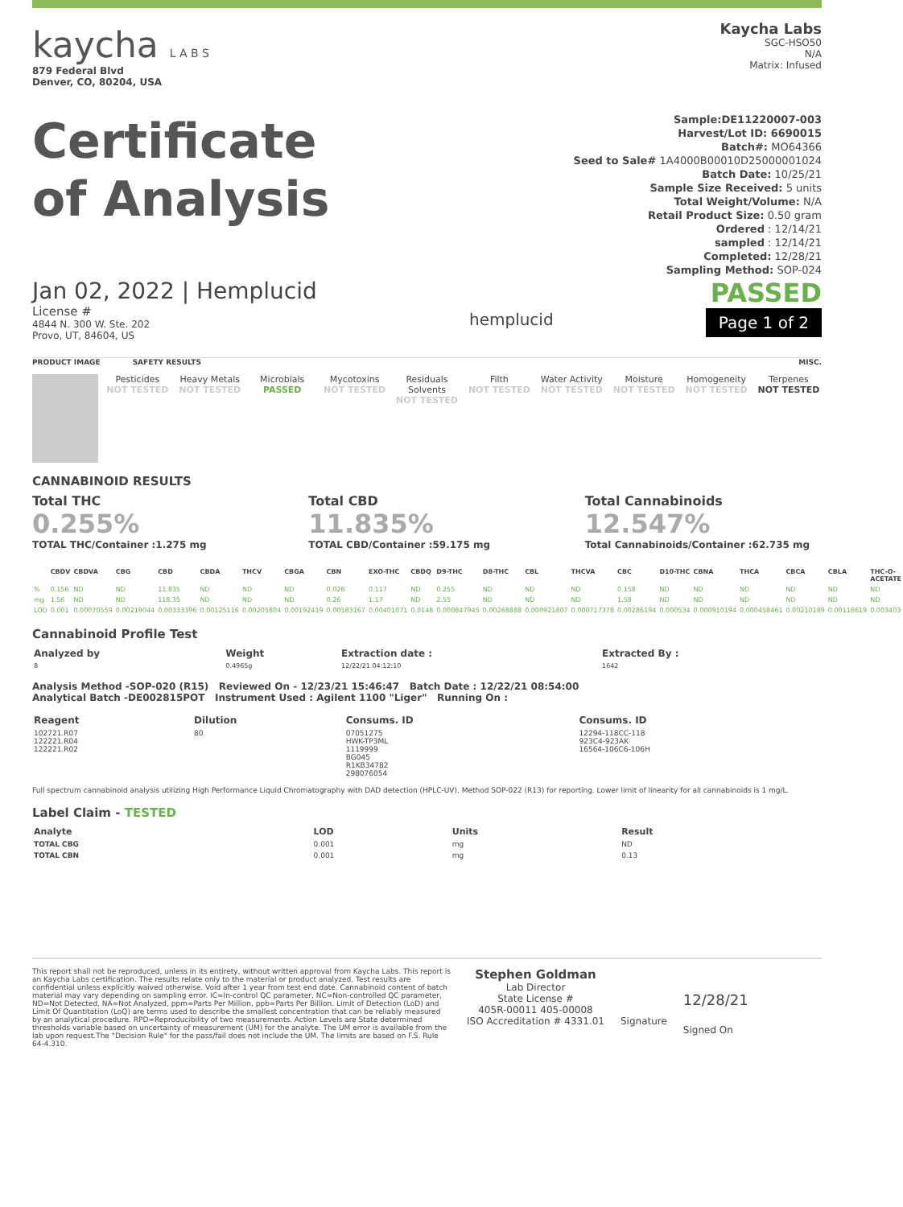kaycha L A B S
879 Federal Blvd
Denver, CO, 80204, USA
Kaycha Labs
SGC-HSO50
N/A
Matrix: Infused
Certificate
of Analysis
Sample:DE11220007-003
Harvest/Lot ID: 6690015
Batch#: MO64366
Seed to Sale# 1A4000B00010D25000001024
Batch Date: 10/25/21
Sample Size Received: 5 units
Total Weight/Volume: N/A
Retail Product Size: 0.50 gram
Ordered : 12/14/21
sampled : 12/14/21
Completed: 12/28/21
Sampling Method: SOP-024
Jan 02, 2022 | Hemplucid
License #
4844 N. 300 W. Ste. 202
Provo, UT, 84604, US
hemplucid
PASSED
Page 1 of 2
PRODUCT IMAGE SAFETY RESULTS MISC.
Pesticides
NOT TESTED
Heavy Metals
NOT TESTED
Microbials
PASSED
Mycotoxins
NOT TESTED
Residuals Solvents
NOT TESTED
Filth
NOT TESTED
Water Activity
NOT TESTED
Moisture
NOT TESTED
Homogeneity
NOT TESTED
Terpenes
NOT TESTED
CANNABINOID RESULTS
Total THC
0.255%
TOTAL THC/Container :1.275 mg
Total CBD
11.835%
TOTAL CBD/Container :59.175 mg
Total Cannabinoids
12.547%
Total Cannabinoids/Container :62.735 mg
| | CBDV | CBDVA | CBG | CBD | CBDA | THCV | CBGA | CBN | EXO-THC | CBDQ | D9-THC | D8-THC | CBL | THCVA | CBC | D10-THC | CBNA | THCA | CBCA | CBLA | THC-O-ACETATE |
| --- | --- | --- | --- | --- | --- | --- | --- | --- | --- | --- | --- | --- | --- | --- | --- | --- | --- | --- | --- | --- | --- |
| % | 0.156 | ND | ND | 11.835 | ND | ND | ND | 0.026 | 0.117 | ND | 0.255 | ND | ND | ND | 0.158 | ND | ND | ND | ND | ND | ND |
| mg | 1.56 | ND | ND | 118.35 | ND | ND | ND | 0.26 | 1.17 | ND | 2.55 | ND | ND | ND | 1.58 | ND | ND | ND | ND | ND | ND |
| LOD | 0.001 | 0.00070559 | 0.00219044 | 0.00333396 | 0.00125116 | 0.00205804 | 0.00192419 | 0.00183167 | 0.00401071 | 0.0148 | 0.000847945 | 0.00268888 | 0.000921807 | 0.000717378 | 0.00286194 | 0.000534 | 0.000910194 | 0.000458461 | 0.00210189 | 0.00116619 | 0.003403 |
Cannabinoid Profile Test
| Analyzed by | Weight | Extraction date : | Extracted By : |
| --- | --- | --- | --- |
| 8 | 0.4965g | 12/22/21 04:12:10 | 1642 |
Analysis Method -SOP-020 (R15) Reviewed On - 12/23/21 15:46:47 Batch Date : 12/22/21 08:54:00
Analytical Batch -DE002815POT Instrument Used : Agilent 1100 "Liger" Running On :
| Reagent | Dilution | Consums. ID | Consums. ID |
| --- | --- | --- | --- |
| 102721.R07 122221.R04 122221.R02 | 80 | 07051275 HWK-TP3ML 1119999 BG045 R1KB34782 298076054 | 12294-118CC-118 923C4-923AK 16564-106C6-106H |
Full spectrum cannabinoid analysis utilizing High Performance Liquid Chromatography with DAD detection (HPLC-UV). Method SOP-022 (R13) for reporting. Lower limit of linearity for all cannabinoids is 1 mg/L.
Label Claim - TESTED
| Analyte | LOD | Units | Result |
| --- | --- | --- | --- |
| TOTAL CBG | 0.001 | mg | ND |
| TOTAL CBN | 0.001 | mg | 0.13 |
This report shall not be reproduced, unless in its entirety, without written approval from Kaycha Labs. This report is an Kaycha Labs certification. The results relate only to the material or product analyzed. Test results are confidential unless explicitly waived otherwise. Void after 1 year from test end date. Cannabinoid content of batch material may vary depending on sampling error. IC=In-control QC parameter, NC=Non-controlled QC parameter, ND=Not Detected, NA=Not Analyzed, ppm=Parts Per Million, ppb=Parts Per Billion. Limit of Detection (LoD) and Limit Of Quantitation (LoQ) are terms used to describe the smallest concentration that can be reliably measured by an analytical procedure. RPD=Reproducibility of two measurements. Action Levels are State determined thresholds variable based on uncertainty of measurement (UM) for the analyte. The UM error is available from the lab upon request.The "Decision Rule" for the pass/fail does not include the UM. The limits are based on F.S. Rule 64-4.310.
Stephen Goldman
Lab Director
State License #
405R-00011 405-00008
ISO Accreditation # 4331.01
Signature
12/28/21
Signed On